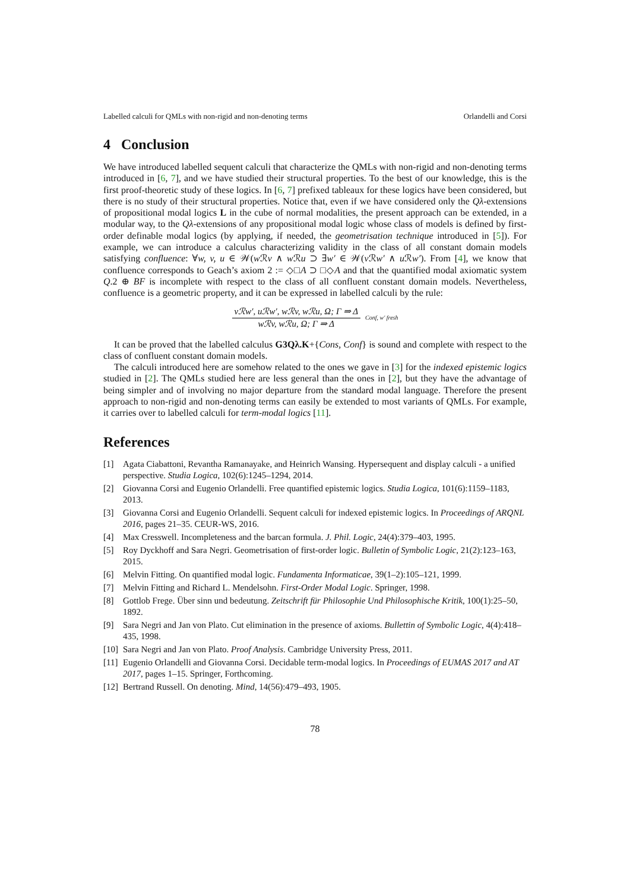Labelled calculi for QMLs with non-rigid and non-denoting terms Orlandelli and Corsi
4 Conclusion
We have introduced labelled sequent calculi that characterize the QMLs with non-rigid and non-denoting terms introduced in [6, 7], and we have studied their structural properties. To the best of our knowledge, this is the first proof-theoretic study of these logics. In [6, 7] prefixed tableaux for these logics have been considered, but there is no study of their structural properties. Notice that, even if we have considered only the Qλ-extensions of propositional modal logics L in the cube of normal modalities, the present approach can be extended, in a modular way, to the Qλ-extensions of any propositional modal logic whose class of models is defined by first-order definable modal logics (by applying, if needed, the geometrisation technique introduced in [5]). For example, we can introduce a calculus characterizing validity in the class of all constant domain models satisfying confluence: ∀w, v, u ∈ 𝒲(w ℛv ∧ w ℛu ⊃ ∃w′ ∈ 𝒲(v ℛw′ ∧ u ℛw′). From [4], we know that confluence corresponds to Geach’s axiom 2 := ◇□A ⊃ □◇A and that the quantified modal axiomatic system Q.2 ⊕ BF is incomplete with respect to the class of all confluent constant domain models. Nevertheless, confluence is a geometric property, and it can be expressed in labelled calculi by the rule:
vℛw′, uℛw′, wℛv, wℛu, Ω; Γ ⇒ Δ
wℛv, wℛu, Ω; Γ ⇒ Δ
Conf, w′ fresh
It can be proved that the labelled calculus G3Qλ.K+{Cons, Conf} is sound and complete with respect to the class of confluent constant domain models.
The calculi introduced here are somehow related to the ones we gave in [3] for the indexed epistemic logics studied in [2]. The QMLs studied here are less general than the ones in [2], but they have the advantage of being simpler and of involving no major departure from the standard modal language. Therefore the present approach to non-rigid and non-denoting terms can easily be extended to most variants of QMLs. For example, it carries over to labelled calculi for term-modal logics [11].
References
[1] Agata Ciabattoni, Revantha Ramanayake, and Heinrich Wansing. Hypersequent and display calculi - a unified perspective. Studia Logica, 102(6):1245–1294, 2014.
[2] Giovanna Corsi and Eugenio Orlandelli. Free quantified epistemic logics. Studia Logica, 101(6):1159–1183, 2013.
[3] Giovanna Corsi and Eugenio Orlandelli. Sequent calculi for indexed epistemic logics. In Proceedings of ARQNL 2016, pages 21–35. CEUR-WS, 2016.
[4] Max Cresswell. Incompleteness and the barcan formula. J. Phil. Logic, 24(4):379–403, 1995.
[5] Roy Dyckhoff and Sara Negri. Geometrisation of first-order logic. Bulletin of Symbolic Logic, 21(2):123–163, 2015.
[6] Melvin Fitting. On quantified modal logic. Fundamenta Informaticae, 39(1–2):105–121, 1999.
[7] Melvin Fitting and Richard L. Mendelsohn. First-Order Modal Logic. Springer, 1998.
[8] Gottlob Frege. Über sinn und bedeutung. Zeitschrift für Philosophie Und Philosophische Kritik, 100(1):25–50, 1892.
[9] Sara Negri and Jan von Plato. Cut elimination in the presence of axioms. Bullettin of Symbolic Logic, 4(4):418–435, 1998.
[10] Sara Negri and Jan von Plato. Proof Analysis. Cambridge University Press, 2011.
[11] Eugenio Orlandelli and Giovanna Corsi. Decidable term-modal logics. In Proceedings of EUMAS 2017 and AT 2017, pages 1–15. Springer, Forthcoming.
[12] Bertrand Russell. On denoting. Mind, 14(56):479–493, 1905.
78